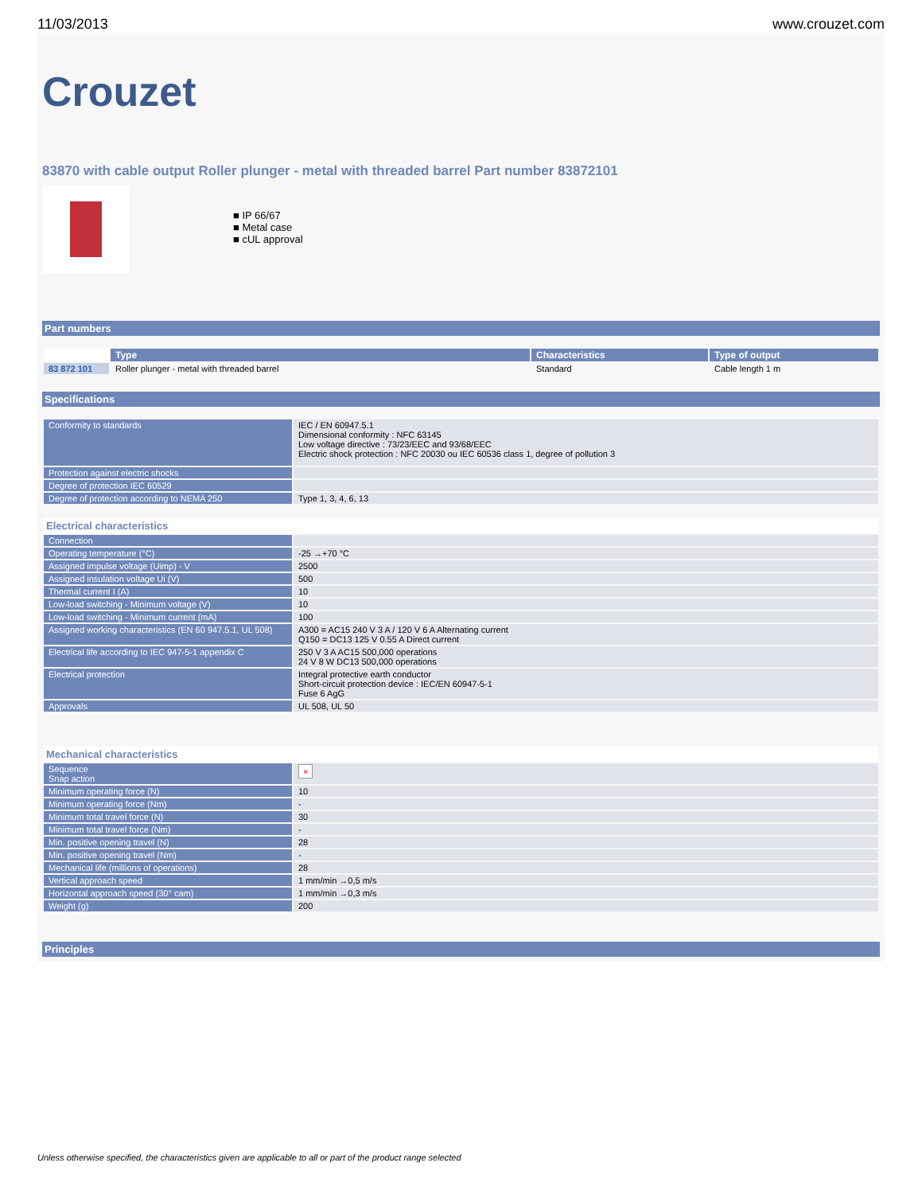11/03/2013 www.crouzet.com
Crouzet
83870 with cable output Roller plunger - metal with threaded barrel Part number 83872101
■ IP 66/67
■ Metal case
■ cUL approval
Part numbers
| | Type | Characteristics | Type of output |
| 83 872 101 | Roller plunger - metal with threaded barrel | Standard | Cable length 1 m |
Specifications
| Conformity to standards | IEC / EN 60947.5.1 Dimensional conformity : NFC 63145 Low voltage directive : 73/23/EEC and 93/68/EEC Electric shock protection : NFC 20030 ou IEC 60536 class 1, degree of pollution 3 |
| Protection against electric shocks | |
| Degree of protection IEC 60529 | |
| Degree of protection according to NEMA 250 | Type 1, 3, 4, 6, 13 |
| Electrical characteristics | |
| Connection | |
| Operating temperature (°C) | -25 →+70 °C |
| Assigned impulse voltage (Uimp) - V | 2500 |
| Assigned insulation voltage Ui (V) | 500 |
| Thermal current I (A) | 10 |
| Low-load switching - Minimum voltage (V) | 10 |
| Low-load switching - Minimum current (mA) | 100 |
| Assigned working characteristics (EN 60 947.5.1, UL 508) | A300 = AC15 240 V 3 A / 120 V 6 A Alternating current Q150 = DC13 125 V 0.55 A Direct current |
| Electrical life according to IEC 947-5-1 appendix C | 250 V 3 A AC15 500,000 operations 24 V 8 W DC13 500,000 operations |
| Electrical protection | Integral protective earth conductor Short-circuit protection device : IEC/EN 60947-5-1 Fuse 6 AgG |
| Approvals | UL 508, UL 50 |
| Mechanical characteristics | |
| Sequence Snap action | × |
| Minimum operating force (N) | 10 |
| Minimum operating force (Nm) | - |
| Minimum total travel force (N) | 30 |
| Minimum total travel force (Nm) | - |
| Min. positive opening travel (N) | 28 |
| Min. positive opening travel (Nm) | - |
| Mechanical life (millions of operations) | 28 |
| Vertical approach speed | 1 mm/min →0,5 m/s |
| Horizontal approach speed (30° cam) | 1 mm/min →0,3 m/s |
| Weight (g) | 200 |
Principles
Unless otherwise specified, the characteristics given are applicable to all or part of the product range selected